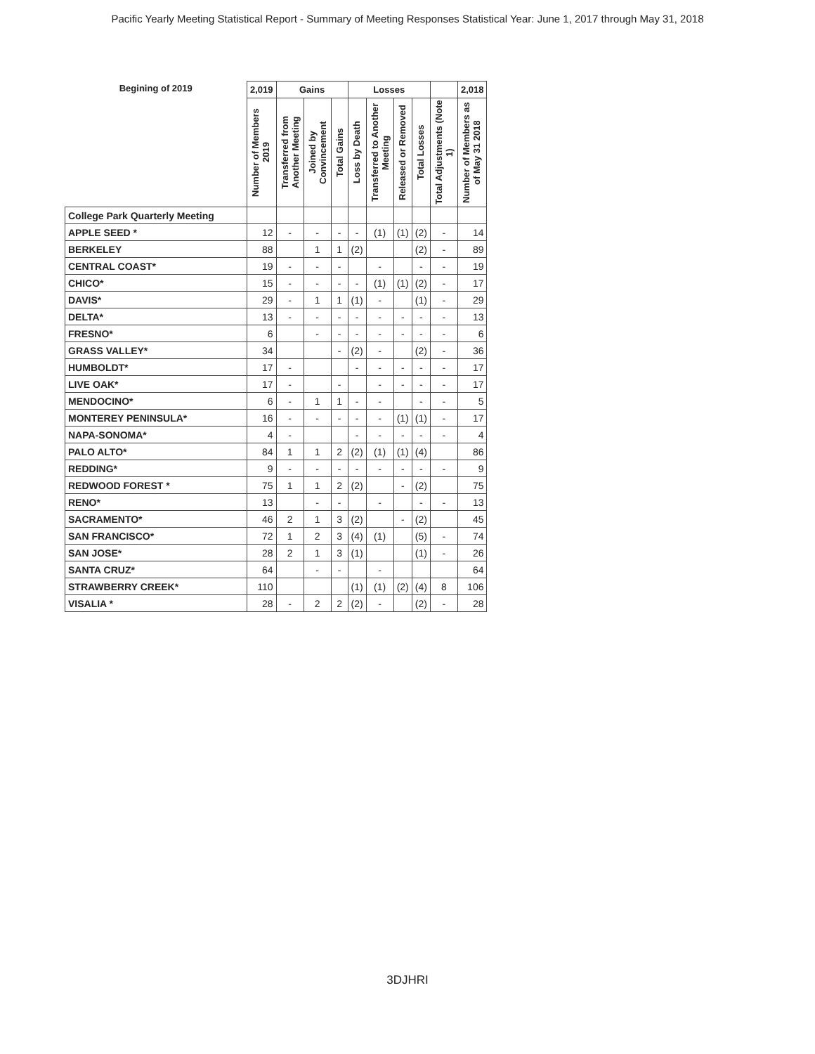Pacific Yearly Meeting Statistical Report - Summary of Meeting Responses Statistical Year: June 1, 2017 through May 31, 2018
| Begining of 2019 | 2,019 | Gains | | | Losses | | | | | 2,018 |
| --- | --- | --- | --- | --- | --- | --- | --- | --- | --- | --- |
| | Number of Members 2019 | Transferred from Another Meeting | Joined by Convincement | Total Gains | Loss by Death | Transferred to Another Meeting | Released or Removed | Total Losses | Total Adjustments (Note 1) | Number of Members as of May 31 2018 |
| College Park Quarterly Meeting | | | | | | | | | | |
| APPLE SEED * | 12 | - | - | - | - | (1) | (1) | (2) | - | 14 |
| BERKELEY | 88 | | 1 | 1 | (2) | | | (2) | - | 89 |
| CENTRAL COAST* | 19 | - | - | - | | - | | - | - | 19 |
| CHICO* | 15 | - | - | - | - | (1) | (1) | (2) | - | 17 |
| DAVIS* | 29 | - | 1 | 1 | (1) | - | | (1) | - | 29 |
| DELTA* | 13 | - | - | - | - | - | - | - | - | 13 |
| FRESNO* | 6 | | - | - | - | - | - | - | - | 6 |
| GRASS VALLEY* | 34 | | | - | (2) | - | | (2) | - | 36 |
| HUMBOLDT* | 17 | - | | | - | - | - | - | - | 17 |
| LIVE OAK* | 17 | - | | - | | - | - | - | - | 17 |
| MENDOCINO* | 6 | - | 1 | 1 | - | - | | - | - | 5 |
| MONTEREY PENINSULA* | 16 | - | - | - | - | - | (1) | (1) | - | 17 |
| NAPA-SONOMA* | 4 | - | | | - | - | - | - | - | 4 |
| PALO ALTO* | 84 | 1 | 1 | 2 | (2) | (1) | (1) | (4) | | 86 |
| REDDING* | 9 | - | - | - | - | - | - | - | - | 9 |
| REDWOOD FOREST * | 75 | 1 | 1 | 2 | (2) | | - | (2) | | 75 |
| RENO* | 13 | | - | - | | - | | - | - | 13 |
| SACRAMENTO* | 46 | 2 | 1 | 3 | (2) | | - | (2) | | 45 |
| SAN FRANCISCO* | 72 | 1 | 2 | 3 | (4) | (1) | | (5) | - | 74 |
| SAN JOSE* | 28 | 2 | 1 | 3 | (1) | | | (1) | - | 26 |
| SANTA CRUZ* | 64 | | - | - | | - | | | | 64 |
| STRAWBERRY CREEK* | 110 | | | | (1) | (1) | (2) | (4) | 8 | 106 |
| VISALIA * | 28 | - | 2 | 2 | (2) | - | | (2) | - | 28 |
3DJHRI